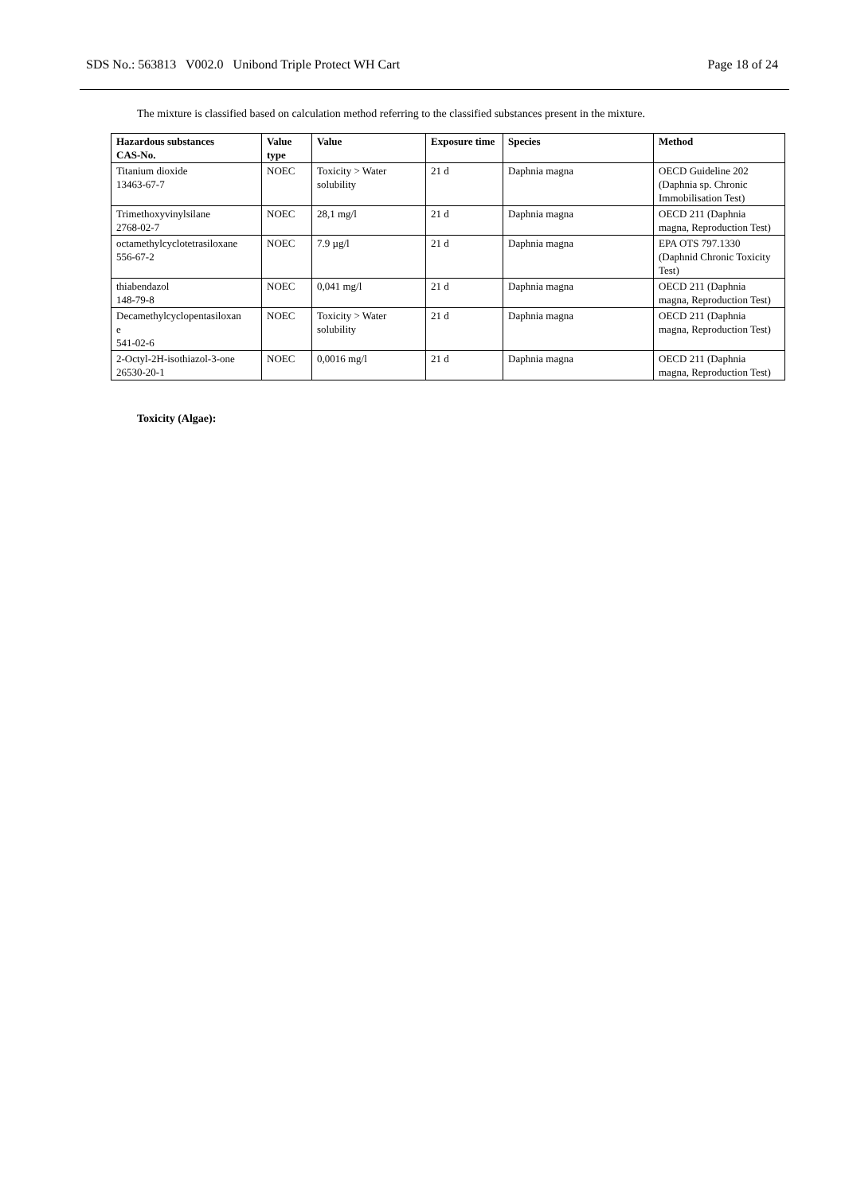SDS No.: 563813 V002.0 Unibond Triple Protect WH Cart Page 18 of 24
The mixture is classified based on calculation method referring to the classified substances present in the mixture.
| Hazardous substances CAS-No. | Value type | Value | Exposure time | Species | Method |
| --- | --- | --- | --- | --- | --- |
| Titanium dioxide 13463-67-7 | NOEC | Toxicity > Water solubility | 21 d | Daphnia magna | OECD Guideline 202 (Daphnia sp. Chronic Immobilisation Test) |
| Trimethoxyvinylsilane 2768-02-7 | NOEC | 28,1 mg/l | 21 d | Daphnia magna | OECD 211 (Daphnia magna, Reproduction Test) |
| octamethylcyclotetrasiloxane 556-67-2 | NOEC | 7.9 µg/l | 21 d | Daphnia magna | EPA OTS 797.1330 (Daphnid Chronic Toxicity Test) |
| thiabendazol 148-79-8 | NOEC | 0,041 mg/l | 21 d | Daphnia magna | OECD 211 (Daphnia magna, Reproduction Test) |
| Decamethylcyclopentasiloxan e 541-02-6 | NOEC | Toxicity > Water solubility | 21 d | Daphnia magna | OECD 211 (Daphnia magna, Reproduction Test) |
| 2-Octyl-2H-isothiazol-3-one 26530-20-1 | NOEC | 0,0016 mg/l | 21 d | Daphnia magna | OECD 211 (Daphnia magna, Reproduction Test) |
Toxicity (Algae):